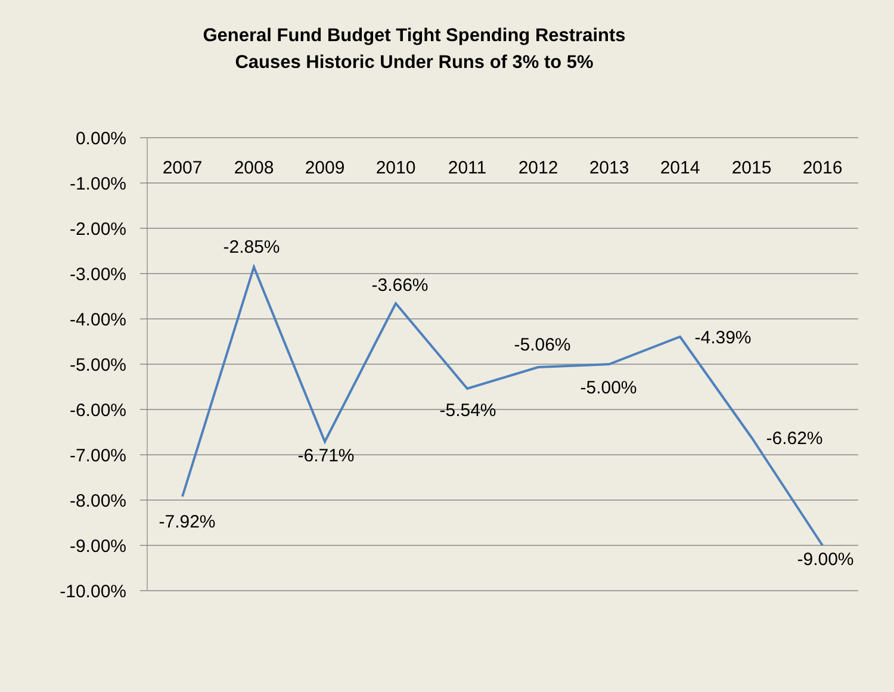General Fund Budget Tight Spending Restraints
Causes Historic Under Runs of 3% to 5%
0.00%
-1.00%
-2.00%
-3.00%
-4.00%
-5.00%
-6.00%
-7.00%
-8.00%
-9.00%
-10.00%
2007
2008
2009
2010
2011
2012
2013
2014
2015
2016
-7.92%
-2.85%
-6.71%
-3.66%
-5.54%
-5.06%
-5.00%
-4.39%
-6.62%
-9.00%